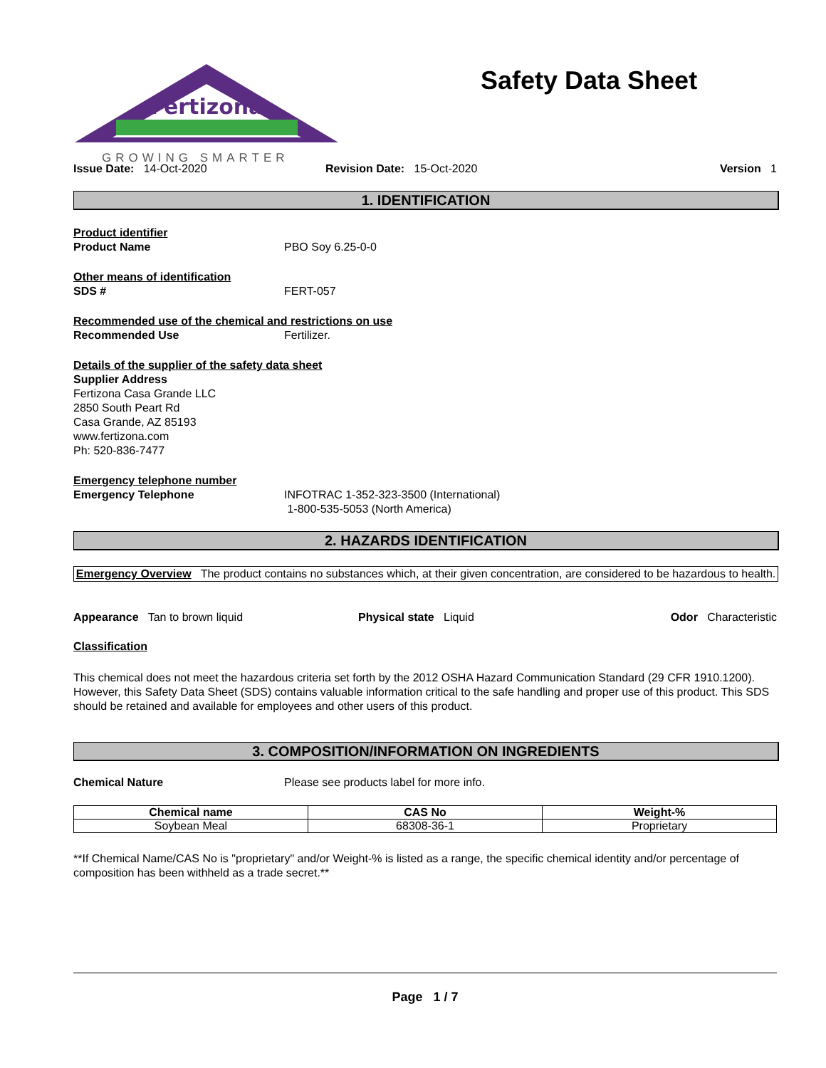Fertizona
GROWING SMARTER
Safety Data Sheet
Issue Date: 14-Oct-2020 Revision Date: 15-Oct-2020 Version 1
1. IDENTIFICATION
Product identifier
Product Name PBO Soy 6.25-0-0
Other means of identification
SDS # FERT-057
Recommended use of the chemical and restrictions on use
Recommended Use Fertilizer.
Details of the supplier of the safety data sheet
Supplier Address
Fertizona Casa Grande LLC
2850 South Peart Rd
Casa Grande, AZ 85193
www.fertizona.com
Ph: 520-836-7477
Emergency telephone number
Emergency Telephone INFOTRAC 1-352-323-3500 (International)
1-800-535-5053 (North America)
2. HAZARDS IDENTIFICATION
Emergency Overview The product contains no substances which, at their given concentration, are considered to be hazardous to health.
Appearance Tan to brown liquid Physical state Liquid Odor Characteristic
Classification
This chemical does not meet the hazardous criteria set forth by the 2012 OSHA Hazard Communication Standard (29 CFR 1910.1200). However, this Safety Data Sheet (SDS) contains valuable information critical to the safe handling and proper use of this product. This SDS should be retained and available for employees and other users of this product.
3. COMPOSITION/INFORMATION ON INGREDIENTS
Chemical Nature Please see products label for more info.
| Chemical name | CAS No | Weight-% |
| --- | --- | --- |
| Soybean Meal | 68308-36-1 | Proprietary |
**If Chemical Name/CAS No is "proprietary" and/or Weight-% is listed as a range, the specific chemical identity and/or percentage of composition has been withheld as a trade secret.**
Page 1 / 7